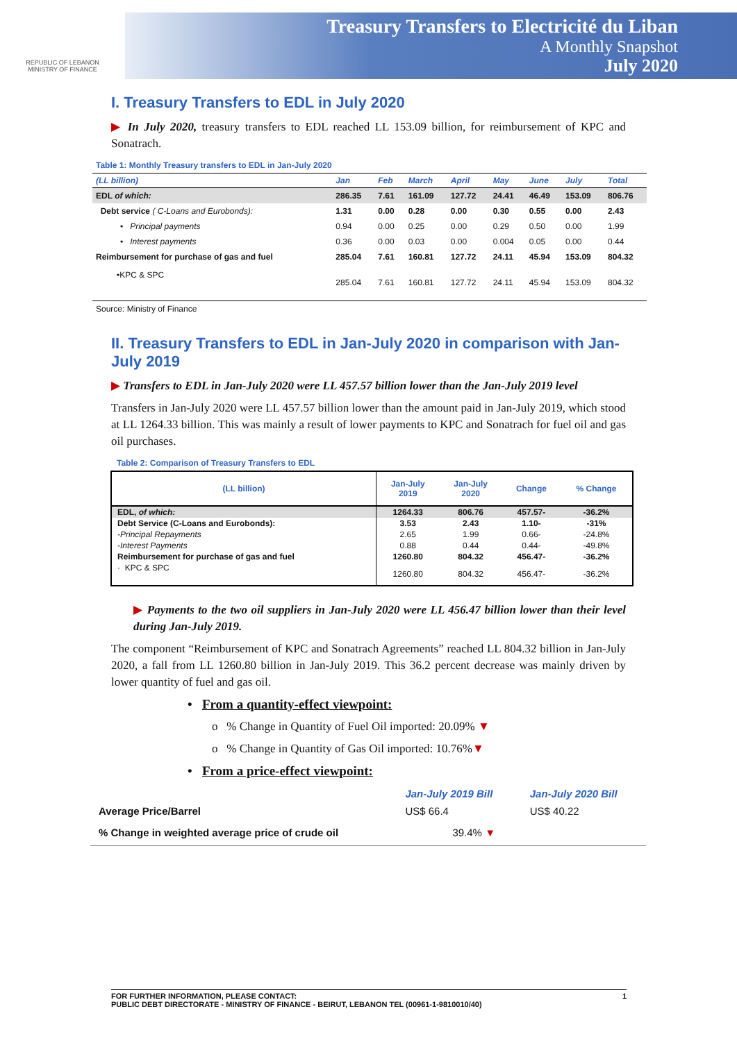REPUBLIC OF LEBANON
MINISTRY OF FINANCE
Treasury Transfers to Electricité du Liban
A Monthly Snapshot
July 2020
I. Treasury Transfers to EDL in July 2020
▶ In July 2020, treasury transfers to EDL reached LL 153.09 billion, for reimbursement of KPC and Sonatrach.
Table 1: Monthly Treasury transfers to EDL in Jan-July 2020
| (LL billion) | Jan | Feb | March | April | May | June | July | Total |
| --- | --- | --- | --- | --- | --- | --- | --- | --- |
| EDL of which: | 286.35 | 7.61 | 161.09 | 127.72 | 24.41 | 46.49 | 153.09 | 806.76 |
| Debt service ( C-Loans and Eurobonds): | 1.31 | 0.00 | 0.28 | 0.00 | 0.30 | 0.55 | 0.00 | 2.43 |
| • Principal payments | 0.94 | 0.00 | 0.25 | 0.00 | 0.29 | 0.50 | 0.00 | 1.99 |
| • Interest payments | 0.36 | 0.00 | 0.03 | 0.00 | 0.004 | 0.05 | 0.00 | 0.44 |
| Reimbursement for purchase of gas and fuel | 285.04 | 7.61 | 160.81 | 127.72 | 24.11 | 45.94 | 153.09 | 804.32 |
| •KPC & SPC | 285.04 | 7.61 | 160.81 | 127.72 | 24.11 | 45.94 | 153.09 | 804.32 |
Source: Ministry of Finance
II. Treasury Transfers to EDL in Jan-July 2020 in comparison with Jan-July 2019
▶ Transfers to EDL in Jan-July 2020 were LL 457.57 billion lower than the Jan-July 2019 level
Transfers in Jan-July 2020 were LL 457.57 billion lower than the amount paid in Jan-July 2019, which stood at LL 1264.33 billion. This was mainly a result of lower payments to KPC and Sonatrach for fuel oil and gas oil purchases.
Table 2: Comparison of Treasury Transfers to EDL
| (LL billion) | Jan-July 2019 | Jan-July 2020 | Change | % Change |
| --- | --- | --- | --- | --- |
| EDL, of which: | 1264.33 | 806.76 | 457.57- | -36.2% |
| Debt Service (C-Loans and Eurobonds): | 3.53 | 2.43 | 1.10- | -31% |
| -Principal Repayments | 2.65 | 1.99 | 0.66- | -24.8% |
| -Interest Payments | 0.88 | 0.44 | 0.44- | -49.8% |
| Reimbursement for purchase of gas and fuel | 1260.80 | 804.32 | 456.47- | -36.2% |
| · KPC & SPC | 1260.80 | 804.32 | 456.47- | -36.2% |
▶ Payments to the two oil suppliers in Jan-July 2020 were LL 456.47 billion lower than their level during Jan-July 2019.
The component “Reimbursement of KPC and Sonatrach Agreements” reached LL 804.32 billion in Jan-July 2020, a fall from LL 1260.80 billion in Jan-July 2019. This 36.2 percent decrease was mainly driven by lower quantity of fuel and gas oil.
• From a quantity-effect viewpoint:
o % Change in Quantity of Fuel Oil imported: 20.09% ▼
o % Change in Quantity of Gas Oil imported: 10.76%▼
• From a price-effect viewpoint:
| | Jan-July 2019 Bill | Jan-July 2020 Bill |
| --- | --- | --- |
| Average Price/Barrel | US$ 66.4 | US$ 40.22 |
| % Change in weighted average price of crude oil | 39.4% ▼ | |
FOR FURTHER INFORMATION, PLEASE CONTACT: 1
PUBLIC DEBT DIRECTORATE - MINISTRY OF FINANCE - BEIRUT, LEBANON TEL (00961-1-9810010/40)